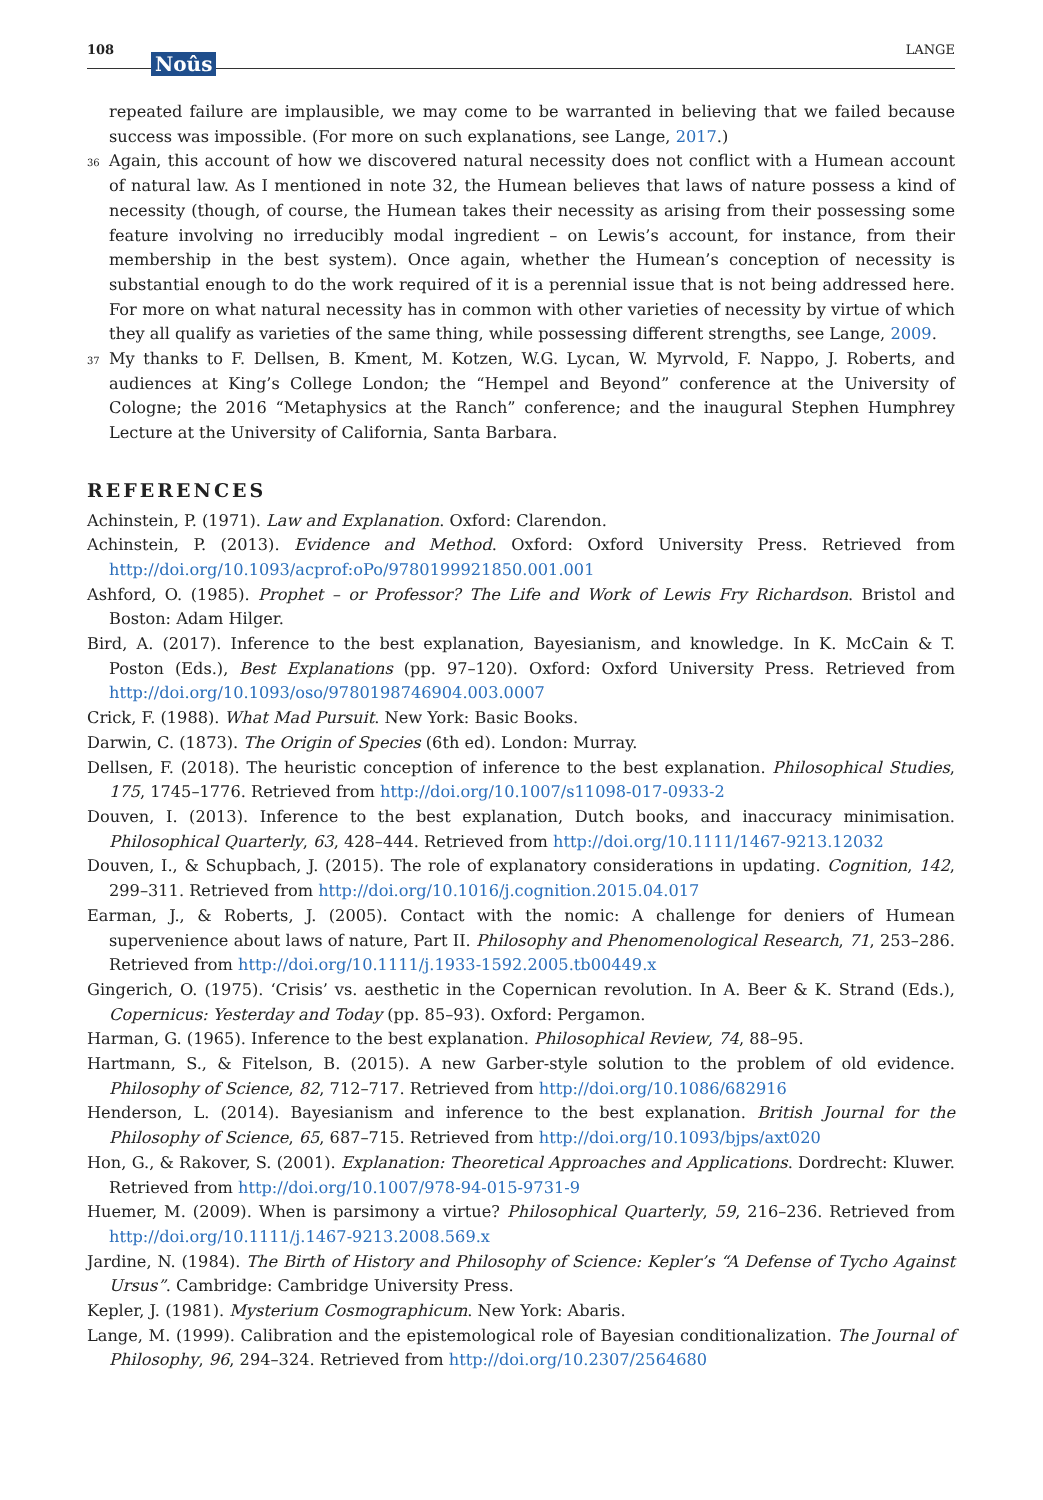108
Noûs
LANGE
repeated failure are implausible, we may come to be warranted in believing that we failed because success was impossible. (For more on such explanations, see Lange, 2017.)
<sup>36</sup> Again, this account of how we discovered natural necessity does not conflict with a Humean account of natural law. As I mentioned in note 32, the Humean believes that laws of nature possess a kind of necessity (though, of course, the Humean takes their necessity as arising from their possessing some feature involving no irreducibly modal ingredient – on Lewis’s account, for instance, from their membership in the best system). Once again, whether the Humean’s conception of necessity is substantial enough to do the work required of it is a perennial issue that is not being addressed here. For more on what natural necessity has in common with other varieties of necessity by virtue of which they all qualify as varieties of the same thing, while possessing different strengths, see Lange, 2009.
<sup>37</sup> My thanks to F. Dellsen, B. Kment, M. Kotzen, W.G. Lycan, W. Myrvold, F. Nappo, J. Roberts, and audiences at King’s College London; the “Hempel and Beyond” conference at the University of Cologne; the 2016 “Metaphysics at the Ranch” conference; and the inaugural Stephen Humphrey Lecture at the University of California, Santa Barbara.
REFERENCES
Achinstein, P. (1971). Law and Explanation. Oxford: Clarendon.
Achinstein, P. (2013). Evidence and Method. Oxford: Oxford University Press. Retrieved from http://doi.org/10.1093/acprof:oPo/9780199921850.001.001
Ashford, O. (1985). Prophet – or Professor? The Life and Work of Lewis Fry Richardson. Bristol and Boston: Adam Hilger.
Bird, A. (2017). Inference to the best explanation, Bayesianism, and knowledge. In K. McCain & T. Poston (Eds.), Best Explanations (pp. 97–120). Oxford: Oxford University Press. Retrieved from http://doi.org/10.1093/oso/9780198746904.003.0007
Crick, F. (1988). What Mad Pursuit. New York: Basic Books.
Darwin, C. (1873). The Origin of Species (6th ed). London: Murray.
Dellsen, F. (2018). The heuristic conception of inference to the best explanation. Philosophical Studies, 175, 1745–1776. Retrieved from http://doi.org/10.1007/s11098-017-0933-2
Douven, I. (2013). Inference to the best explanation, Dutch books, and inaccuracy minimisation. Philosophical Quarterly, 63, 428–444. Retrieved from http://doi.org/10.1111/1467-9213.12032
Douven, I., & Schupbach, J. (2015). The role of explanatory considerations in updating. Cognition, 142, 299–311. Retrieved from http://doi.org/10.1016/j.cognition.2015.04.017
Earman, J., & Roberts, J. (2005). Contact with the nomic: A challenge for deniers of Humean supervenience about laws of nature, Part II. Philosophy and Phenomenological Research, 71, 253–286. Retrieved from http://doi.org/10.1111/j.1933-1592.2005.tb00449.x
Gingerich, O. (1975). ‘Crisis’ vs. aesthetic in the Copernican revolution. In A. Beer & K. Strand (Eds.), Copernicus: Yesterday and Today (pp. 85–93). Oxford: Pergamon.
Harman, G. (1965). Inference to the best explanation. Philosophical Review, 74, 88–95.
Hartmann, S., & Fitelson, B. (2015). A new Garber-style solution to the problem of old evidence. Philosophy of Science, 82, 712–717. Retrieved from http://doi.org/10.1086/682916
Henderson, L. (2014). Bayesianism and inference to the best explanation. British Journal for the Philosophy of Science, 65, 687–715. Retrieved from http://doi.org/10.1093/bjps/axt020
Hon, G., & Rakover, S. (2001). Explanation: Theoretical Approaches and Applications. Dordrecht: Kluwer. Retrieved from http://doi.org/10.1007/978-94-015-9731-9
Huemer, M. (2009). When is parsimony a virtue? Philosophical Quarterly, 59, 216–236. Retrieved from http://doi.org/10.1111/j.1467-9213.2008.569.x
Jardine, N. (1984). The Birth of History and Philosophy of Science: Kepler’s “A Defense of Tycho Against Ursus”. Cambridge: Cambridge University Press.
Kepler, J. (1981). Mysterium Cosmographicum. New York: Abaris.
Lange, M. (1999). Calibration and the epistemological role of Bayesian conditionalization. The Journal of Philosophy, 96, 294–324. Retrieved from http://doi.org/10.2307/2564680